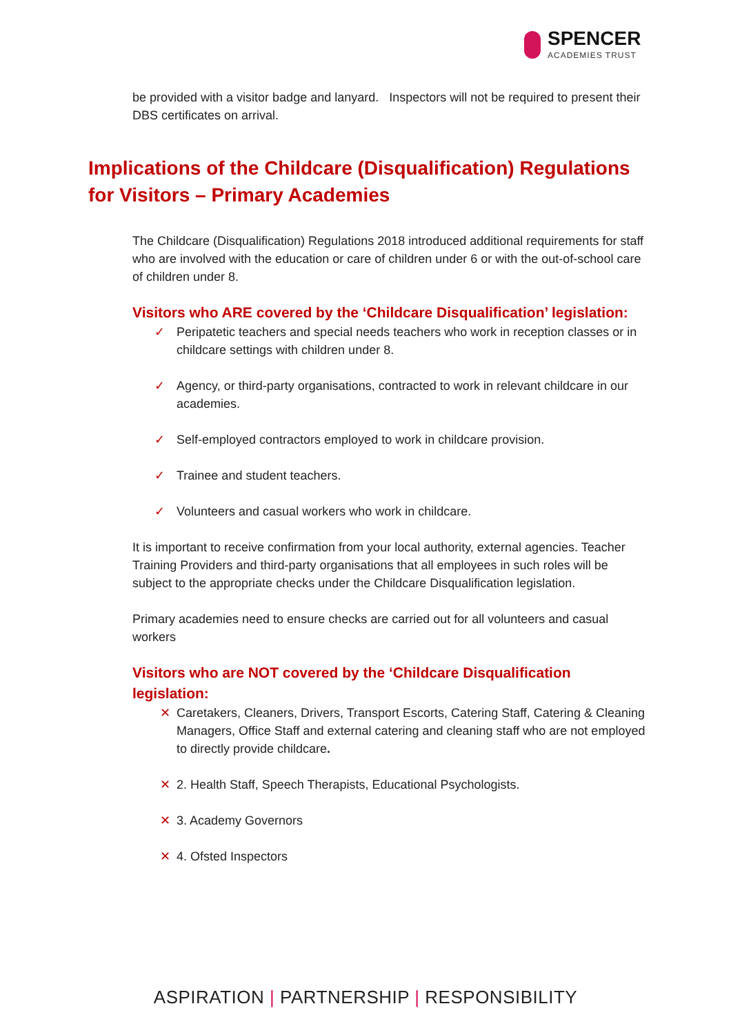SPENCER
ACADEMIES TRUST
be provided with a visitor badge and lanyard. Inspectors will not be required to present their DBS certificates on arrival.
Implications of the Childcare (Disqualification) Regulations for Visitors – Primary Academies
The Childcare (Disqualification) Regulations 2018 introduced additional requirements for staff who are involved with the education or care of children under 6 or with the out-of-school care of children under 8.
Visitors who ARE covered by the ‘Childcare Disqualification’ legislation:
✓ Peripatetic teachers and special needs teachers who work in reception classes or in childcare settings with children under 8.
✓ Agency, or third-party organisations, contracted to work in relevant childcare in our academies.
✓ Self-employed contractors employed to work in childcare provision.
✓ Trainee and student teachers.
✓ Volunteers and casual workers who work in childcare.
It is important to receive confirmation from your local authority, external agencies. Teacher Training Providers and third-party organisations that all employees in such roles will be subject to the appropriate checks under the Childcare Disqualification legislation.
Primary academies need to ensure checks are carried out for all volunteers and casual workers
Visitors who are NOT covered by the ‘Childcare Disqualification legislation:
✕ Caretakers, Cleaners, Drivers, Transport Escorts, Catering Staff, Catering & Cleaning Managers, Office Staff and external catering and cleaning staff who are not employed to directly provide childcare.
✕ 2. Health Staff, Speech Therapists, Educational Psychologists.
✕ 3. Academy Governors
✕ 4. Ofsted Inspectors
ASPIRATION | PARTNERSHIP | RESPONSIBILITY